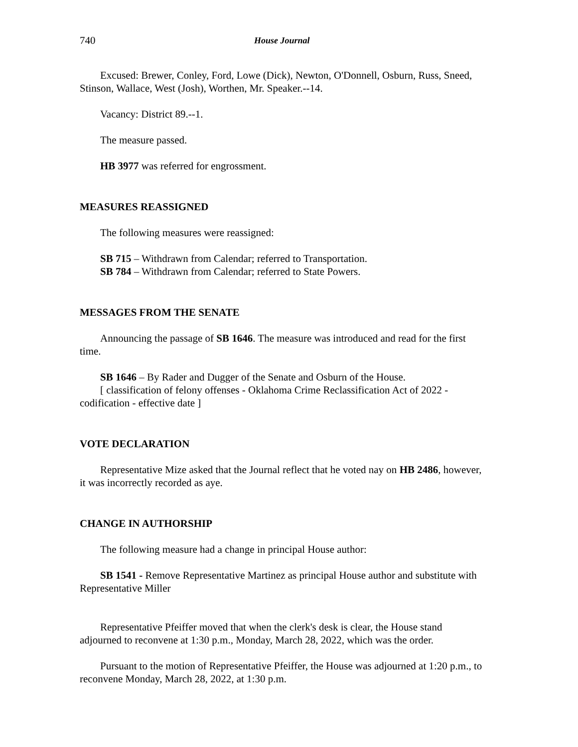740 House Journal
Excused: Brewer, Conley, Ford, Lowe (Dick), Newton, O'Donnell, Osburn, Russ, Sneed, Stinson, Wallace, West (Josh), Worthen, Mr. Speaker.--14.
Vacancy: District 89.--1.
The measure passed.
HB 3977 was referred for engrossment.
MEASURES REASSIGNED
The following measures were reassigned:
SB 715 – Withdrawn from Calendar; referred to Transportation.
SB 784 – Withdrawn from Calendar; referred to State Powers.
MESSAGES FROM THE SENATE
Announcing the passage of SB 1646. The measure was introduced and read for the first time.
SB 1646 – By Rader and Dugger of the Senate and Osburn of the House.
[ classification of felony offenses - Oklahoma Crime Reclassification Act of 2022 - codification - effective date ]
VOTE DECLARATION
Representative Mize asked that the Journal reflect that he voted nay on HB 2486, however, it was incorrectly recorded as aye.
CHANGE IN AUTHORSHIP
The following measure had a change in principal House author:
SB 1541 - Remove Representative Martinez as principal House author and substitute with Representative Miller
Representative Pfeiffer moved that when the clerk's desk is clear, the House stand adjourned to reconvene at 1:30 p.m., Monday, March 28, 2022, which was the order.
Pursuant to the motion of Representative Pfeiffer, the House was adjourned at 1:20 p.m., to reconvene Monday, March 28, 2022, at 1:30 p.m.